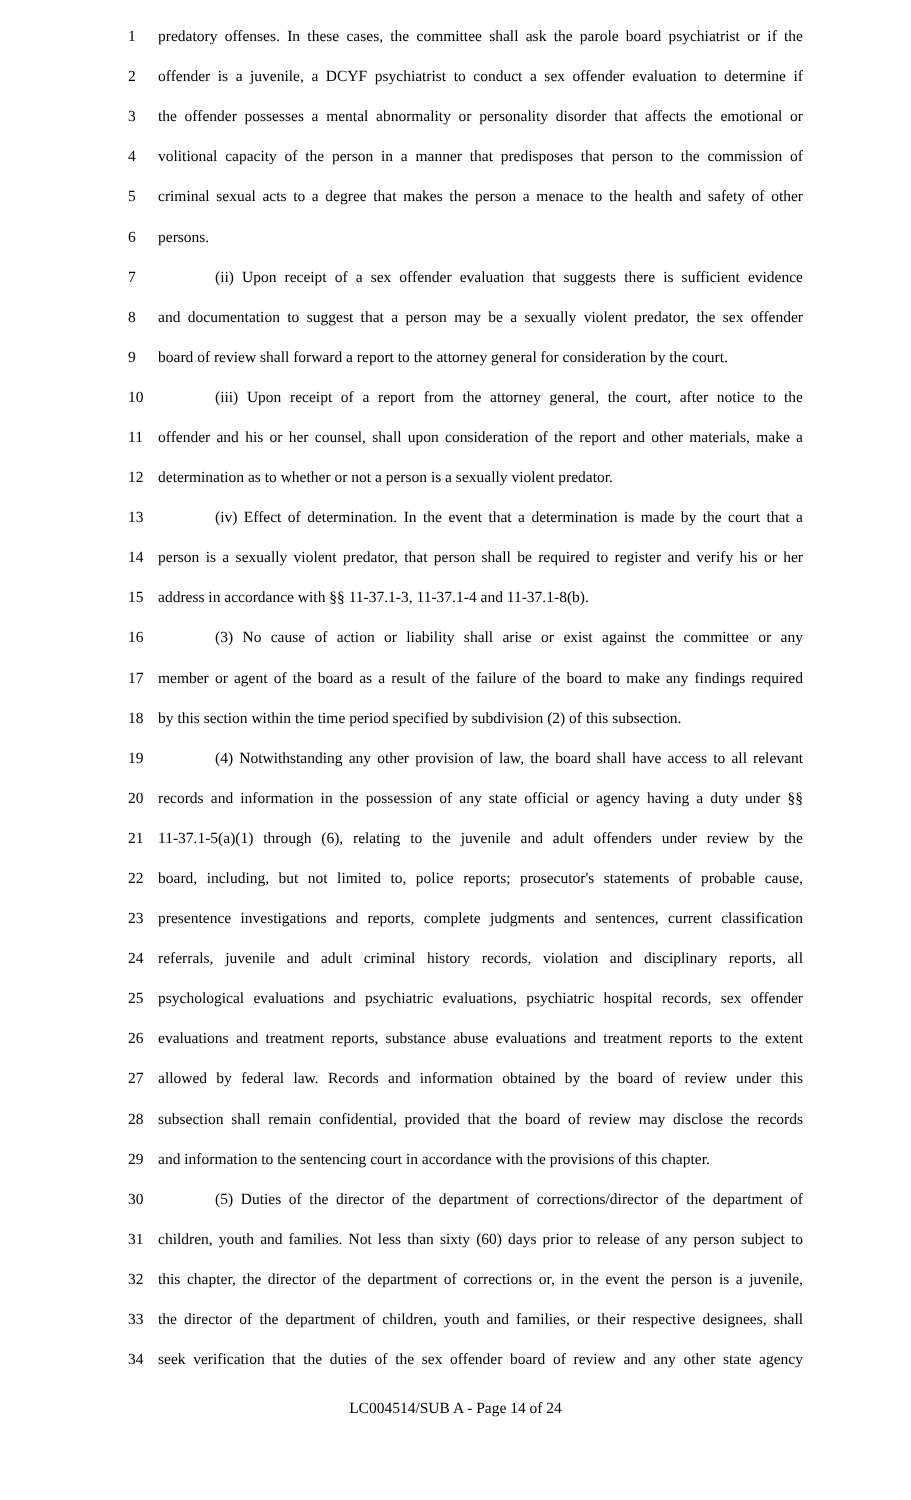1 predatory offenses. In these cases, the committee shall ask the parole board psychiatrist or if the
2 offender is a juvenile, a DCYF psychiatrist to conduct a sex offender evaluation to determine if
3 the offender possesses a mental abnormality or personality disorder that affects the emotional or
4 volitional capacity of the person in a manner that predisposes that person to the commission of
5 criminal sexual acts to a degree that makes the person a menace to the health and safety of other
6 persons.
7 (ii) Upon receipt of a sex offender evaluation that suggests there is sufficient evidence
8 and documentation to suggest that a person may be a sexually violent predator, the sex offender
9 board of review shall forward a report to the attorney general for consideration by the court.
10 (iii) Upon receipt of a report from the attorney general, the court, after notice to the
11 offender and his or her counsel, shall upon consideration of the report and other materials, make a
12 determination as to whether or not a person is a sexually violent predator.
13 (iv) Effect of determination. In the event that a determination is made by the court that a
14 person is a sexually violent predator, that person shall be required to register and verify his or her
15 address in accordance with §§ 11-37.1-3, 11-37.1-4 and 11-37.1-8(b).
16 (3) No cause of action or liability shall arise or exist against the committee or any
17 member or agent of the board as a result of the failure of the board to make any findings required
18 by this section within the time period specified by subdivision (2) of this subsection.
19 (4) Notwithstanding any other provision of law, the board shall have access to all relevant
20 records and information in the possession of any state official or agency having a duty under §§
21 11-37.1-5(a)(1) through (6), relating to the juvenile and adult offenders under review by the
22 board, including, but not limited to, police reports; prosecutor's statements of probable cause,
23 presentence investigations and reports, complete judgments and sentences, current classification
24 referrals, juvenile and adult criminal history records, violation and disciplinary reports, all
25 psychological evaluations and psychiatric evaluations, psychiatric hospital records, sex offender
26 evaluations and treatment reports, substance abuse evaluations and treatment reports to the extent
27 allowed by federal law. Records and information obtained by the board of review under this
28 subsection shall remain confidential, provided that the board of review may disclose the records
29 and information to the sentencing court in accordance with the provisions of this chapter.
30 (5) Duties of the director of the department of corrections/director of the department of
31 children, youth and families. Not less than sixty (60) days prior to release of any person subject to
32 this chapter, the director of the department of corrections or, in the event the person is a juvenile,
33 the director of the department of children, youth and families, or their respective designees, shall
34 seek verification that the duties of the sex offender board of review and any other state agency
LC004514/SUB A - Page 14 of 24